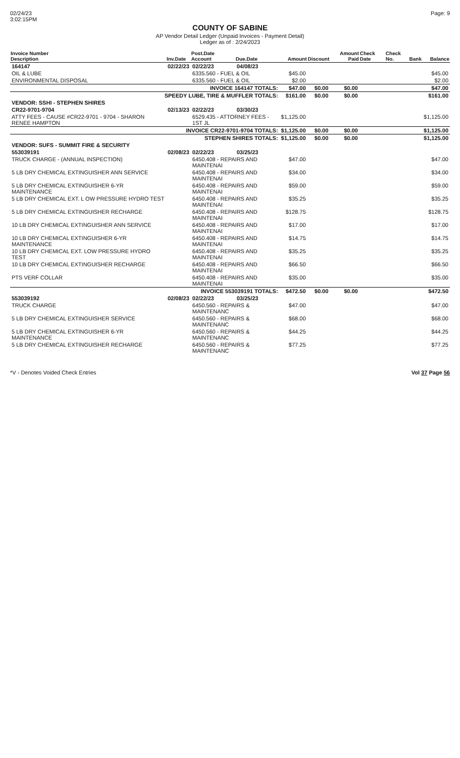02/24/23
3:02:15PM
Page: 9
COUNTY OF SABINE
AP Vendor Detail Ledger (Unpaid Invoices - Payment Detail)
Ledger as of : 2/24/2023
| Invoice Number Description | Inv.Date | Post.Date Account | Due.Date | Amount | Discount | Amount Paid | Check Date | Check No. | Bank | Balance |
| --- | --- | --- | --- | --- | --- | --- | --- | --- | --- | --- |
| 164147 | 02/22/23 | 02/22/23 | 04/08/23 | | | | | | | |
| OIL & LUBE | | 6335.560 - FUEL & OIL | | $45.00 | | | | | | $45.00 |
| ENVIRONMENTAL DISPOSAL | | 6335.560 - FUEL & OIL | | $2.00 | | | | | | $2.00 |
| INVOICE 164147 TOTALS: | | | | $47.00 | $0.00 | $0.00 | | | | $47.00 |
| SPEEDY LUBE, TIRE & MUFFLER TOTALS: | | | | $161.00 | $0.00 | $0.00 | | | | $161.00 |
| VENDOR: SSHI - STEPHEN SHIRES | | | | | | | | | | |
| CR22-9701-9704 | 02/13/23 | 02/22/23 | 03/30/23 | | | | | | | |
| ATTY FEES - CAUSE #CR22-9701 - 9704 - SHARON RENEE HAMPTON | | 6529.435 - ATTORNEY FEES - 1ST JL | | $1,125.00 | | | | | | $1,125.00 |
| INVOICE CR22-9701-9704 TOTALS: | | | | $1,125.00 | $0.00 | $0.00 | | | | $1,125.00 |
| STEPHEN SHIRES TOTALS: | | | | $1,125.00 | $0.00 | $0.00 | | | | $1,125.00 |
| VENDOR: SUFS - SUMMIT FIRE & SECURITY | | | | | | | | | | |
| 553039191 | 02/08/23 | 02/22/23 | 03/25/23 | | | | | | | |
| TRUCK CHARGE - (ANNUAL INSPECTION) | | 6450.408 - REPAIRS AND MAINTENAI | | $47.00 | | | | | | $47.00 |
| 5 LB DRY CHEMICAL EXTINGUISHER ANN SERVICE | | 6450.408 - REPAIRS AND MAINTENAI | | $34.00 | | | | | | $34.00 |
| 5 LB DRY CHEMICAL EXTINGUISHER 6-YR MAINTENANCE | | 6450.408 - REPAIRS AND MAINTENAI | | $59.00 | | | | | | $59.00 |
| 5 LB DRY CHEMICAL EXT. L OW PRESSURE HYDRO TEST | | 6450.408 - REPAIRS AND MAINTENAI | | $35.25 | | | | | | $35.25 |
| 5 LB DRY CHEMICAL EXTINGUISHER RECHARGE | | 6450.408 - REPAIRS AND MAINTENAI | | $128.75 | | | | | | $128.75 |
| 10 LB DRY CHEMICAL EXTINGUISHER ANN SERVICE | | 6450.408 - REPAIRS AND MAINTENAI | | $17.00 | | | | | | $17.00 |
| 10 LB DRY CHEMICAL EXTINGUISHER 6-YR MAINTENANCE | | 6450.408 - REPAIRS AND MAINTENAI | | $14.75 | | | | | | $14.75 |
| 10 LB DRY CHEMICAL EXT. LOW PRESSURE HYDRO TEST | | 6450.408 - REPAIRS AND MAINTENAI | | $35.25 | | | | | | $35.25 |
| 10 LB DRY CHEMICAL EXTINGUISHER RECHARGE | | 6450.408 - REPAIRS AND MAINTENAI | | $66.50 | | | | | | $66.50 |
| PTS VERF COLLAR | | 6450.408 - REPAIRS AND MAINTENAI | | $35.00 | | | | | | $35.00 |
| INVOICE 553039191 TOTALS: | | | | $472.50 | $0.00 | $0.00 | | | | $472.50 |
| 553039192 | 02/08/23 | 02/22/23 | 03/25/23 | | | | | | | |
| TRUCK CHARGE | | 6450.560 - REPAIRS & MAINTENANC | | $47.00 | | | | | | $47.00 |
| 5 LB DRY CHEMICAL EXTINGUISHER SERVICE | | 6450.560 - REPAIRS & MAINTENANC | | $68.00 | | | | | | $68.00 |
| 5 LB DRY CHEMICAL EXTINGUISHER 6-YR MAINTENANCE | | 6450.560 - REPAIRS & MAINTENANC | | $44.25 | | | | | | $44.25 |
| 5 LB DRY CHEMICAL EXTINGUISHER RECHARGE | | 6450.560 - REPAIRS & MAINTENANC | | $77.25 | | | | | | $77.25 |
*V - Denotes Voided Check Entries
Vol 37 Page 56